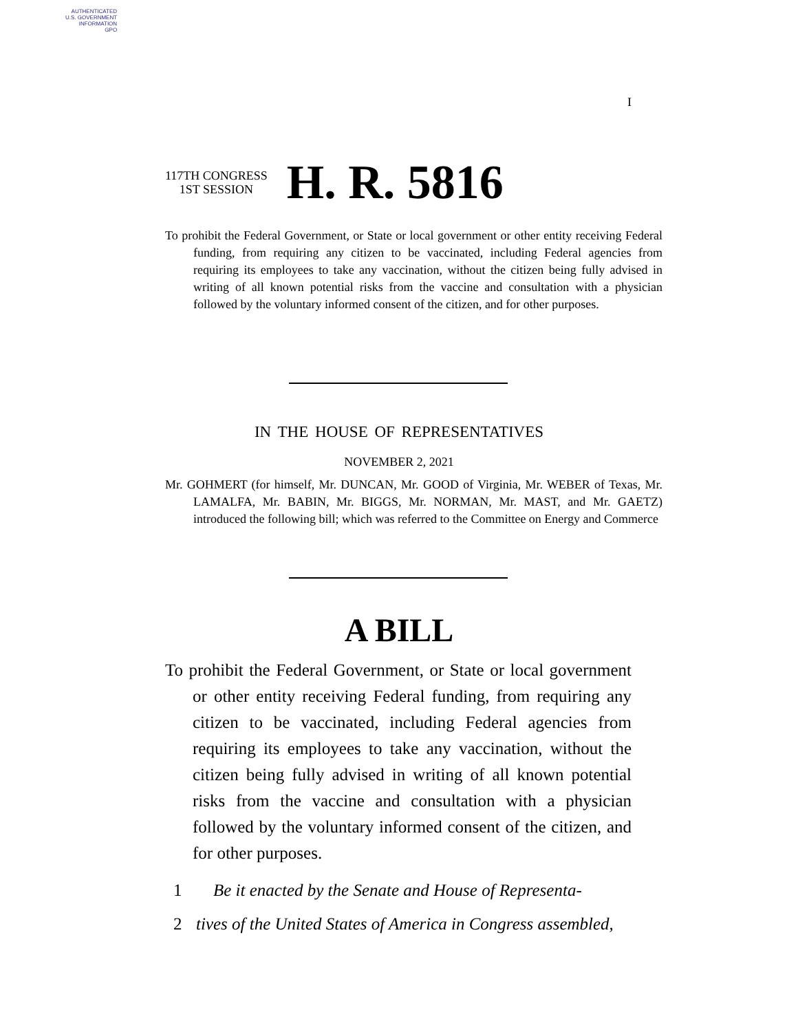AUTHENTICATED
U.S. GOVERNMENT
INFORMATION
GPO
I
117TH CONGRESS
1ST SESSION
H. R. 5816
To prohibit the Federal Government, or State or local government or other entity receiving Federal funding, from requiring any citizen to be vaccinated, including Federal agencies from requiring its employees to take any vaccination, without the citizen being fully advised in writing of all known potential risks from the vaccine and consultation with a physician followed by the voluntary informed consent of the citizen, and for other purposes.
IN THE HOUSE OF REPRESENTATIVES
NOVEMBER 2, 2021
Mr. GOHMERT (for himself, Mr. DUNCAN, Mr. GOOD of Virginia, Mr. WEBER of Texas, Mr. LAMALFA, Mr. BABIN, Mr. BIGGS, Mr. NORMAN, Mr. MAST, and Mr. GAETZ) introduced the following bill; which was referred to the Committee on Energy and Commerce
A BILL
To prohibit the Federal Government, or State or local government or other entity receiving Federal funding, from requiring any citizen to be vaccinated, including Federal agencies from requiring its employees to take any vaccination, without the citizen being fully advised in writing of all known potential risks from the vaccine and consultation with a physician followed by the voluntary informed consent of the citizen, and for other purposes.
1 Be it enacted by the Senate and House of Representa-
2 tives of the United States of America in Congress assembled,